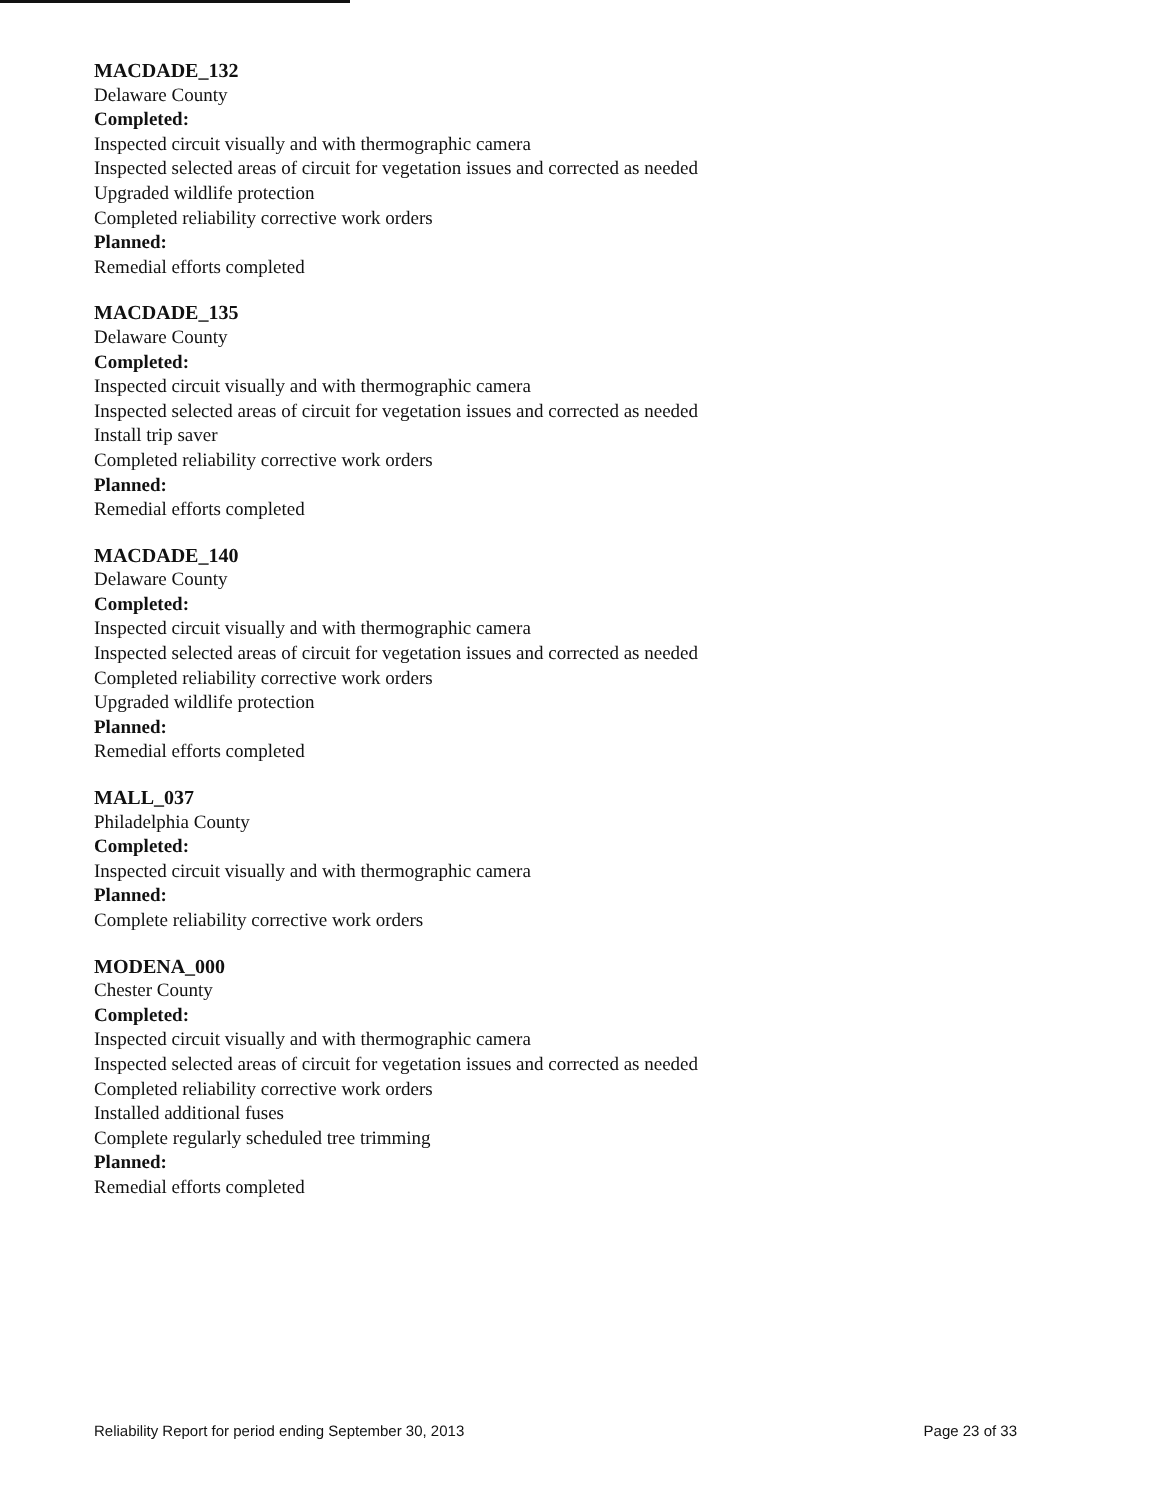MACDADE_132
Delaware County
Completed:
Inspected circuit visually and with thermographic camera
Inspected selected areas of circuit for vegetation issues and corrected as needed
Upgraded wildlife protection
Completed reliability corrective work orders
Planned:
Remedial efforts completed
MACDADE_135
Delaware County
Completed:
Inspected circuit visually and with thermographic camera
Inspected selected areas of circuit for vegetation issues and corrected as needed
Install trip saver
Completed reliability corrective work orders
Planned:
Remedial efforts completed
MACDADE_140
Delaware County
Completed:
Inspected circuit visually and with thermographic camera
Inspected selected areas of circuit for vegetation issues and corrected as needed
Completed reliability corrective work orders
Upgraded wildlife protection
Planned:
Remedial efforts completed
MALL_037
Philadelphia County
Completed:
Inspected circuit visually and with thermographic camera
Planned:
Complete reliability corrective work orders
MODENA_000
Chester County
Completed:
Inspected circuit visually and with thermographic camera
Inspected selected areas of circuit for vegetation issues and corrected as needed
Completed reliability corrective work orders
Installed additional fuses
Complete regularly scheduled tree trimming
Planned:
Remedial efforts completed
Reliability Report for period ending September 30, 2013 Page 23 of 33